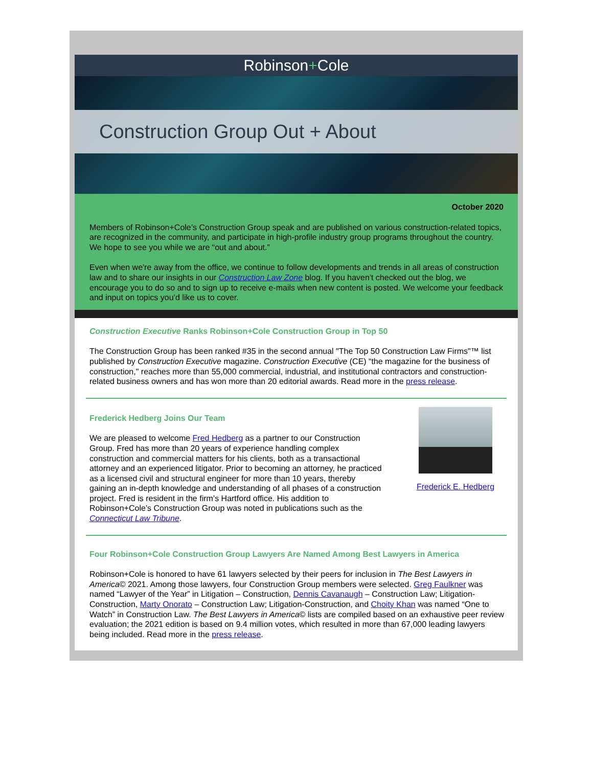Robinson+Cole
Construction Group Out + About
October 2020
Members of Robinson+Cole’s Construction Group speak and are published on various construction-related topics, are recognized in the community, and participate in high-profile industry group programs throughout the country. We hope to see you while we are “out and about.”
Even when we're away from the office, we continue to follow developments and trends in all areas of construction law and to share our insights in our Construction Law Zone blog. If you haven't checked out the blog, we encourage you to do so and to sign up to receive e-mails when new content is posted. We welcome your feedback and input on topics you’d like us to cover.
Construction Executive Ranks Robinson+Cole Construction Group in Top 50
The Construction Group has been ranked #35 in the second annual "The Top 50 Construction Law Firms"™ list published by Construction Executive magazine. Construction Executive (CE) “the magazine for the business of construction," reaches more than 55,000 commercial, industrial, and institutional contractors and construction-related business owners and has won more than 20 editorial awards. Read more in the press release.
Frederick Hedberg Joins Our Team
We are pleased to welcome Fred Hedberg as a partner to our Construction Group. Fred has more than 20 years of experience handling complex construction and commercial matters for his clients, both as a transactional attorney and an experienced litigator. Prior to becoming an attorney, he practiced as a licensed civil and structural engineer for more than 10 years, thereby gaining an in-depth knowledge and understanding of all phases of a construction project. Fred is resident in the firm’s Hartford office. His addition to Robinson+Cole’s Construction Group was noted in publications such as the Connecticut Law Tribune.
Frederick E. Hedberg
Four Robinson+Cole Construction Group Lawyers Are Named Among Best Lawyers in America
Robinson+Cole is honored to have 61 lawyers selected by their peers for inclusion in The Best Lawyers in America© 2021. Among those lawyers, four Construction Group members were selected. Greg Faulkner was named “Lawyer of the Year” in Litigation – Construction, Dennis Cavanaugh – Construction Law; Litigation-Construction, Marty Onorato – Construction Law; Litigation-Construction, and Choity Khan was named “One to Watch” in Construction Law. The Best Lawyers in America© lists are compiled based on an exhaustive peer review evaluation; the 2021 edition is based on 9.4 million votes, which resulted in more than 67,000 leading lawyers being included. Read more in the press release.